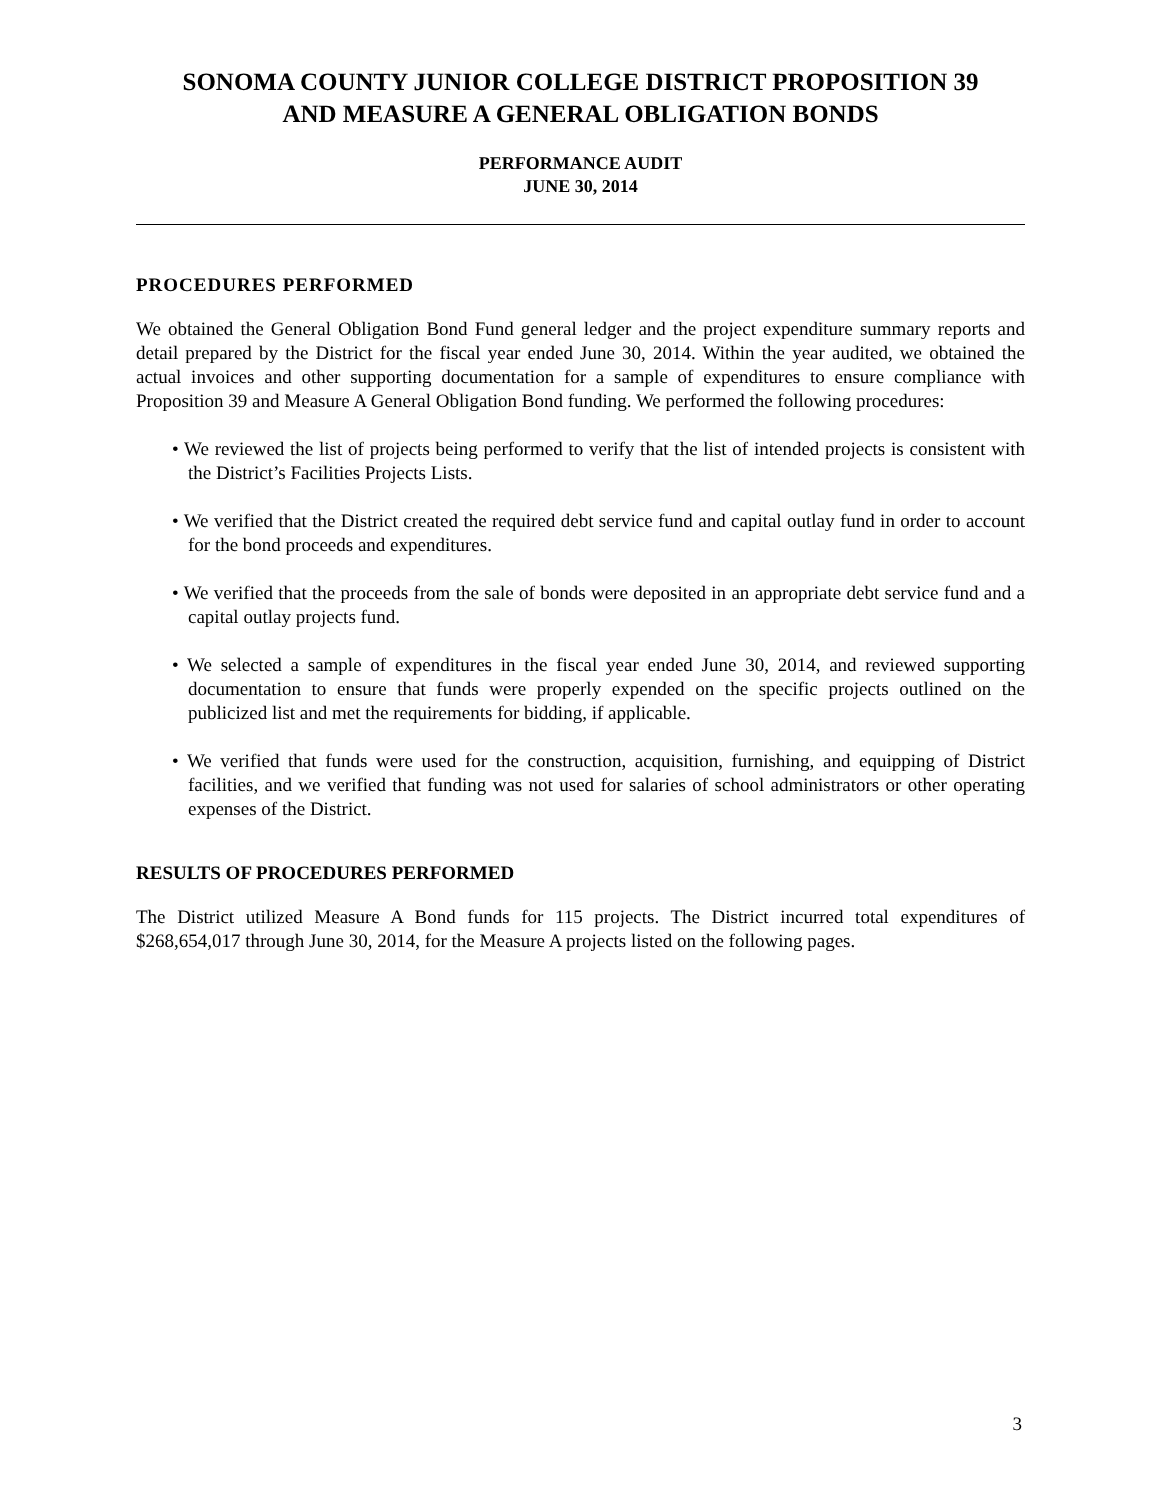SONOMA COUNTY JUNIOR COLLEGE DISTRICT PROPOSITION 39
AND MEASURE A GENERAL OBLIGATION BONDS
PERFORMANCE AUDIT
JUNE 30, 2014
PROCEDURES PERFORMED
We obtained the General Obligation Bond Fund general ledger and the project expenditure summary reports and detail prepared by the District for the fiscal year ended June 30, 2014. Within the year audited, we obtained the actual invoices and other supporting documentation for a sample of expenditures to ensure compliance with Proposition 39 and Measure A General Obligation Bond funding. We performed the following procedures:
• We reviewed the list of projects being performed to verify that the list of intended projects is consistent with the District’s Facilities Projects Lists.
• We verified that the District created the required debt service fund and capital outlay fund in order to account for the bond proceeds and expenditures.
• We verified that the proceeds from the sale of bonds were deposited in an appropriate debt service fund and a capital outlay projects fund.
• We selected a sample of expenditures in the fiscal year ended June 30, 2014, and reviewed supporting documentation to ensure that funds were properly expended on the specific projects outlined on the publicized list and met the requirements for bidding, if applicable.
• We verified that funds were used for the construction, acquisition, furnishing, and equipping of District facilities, and we verified that funding was not used for salaries of school administrators or other operating expenses of the District.
RESULTS OF PROCEDURES PERFORMED
The District utilized Measure A Bond funds for 115 projects. The District incurred total expenditures of $268,654,017 through June 30, 2014, for the Measure A projects listed on the following pages.
3